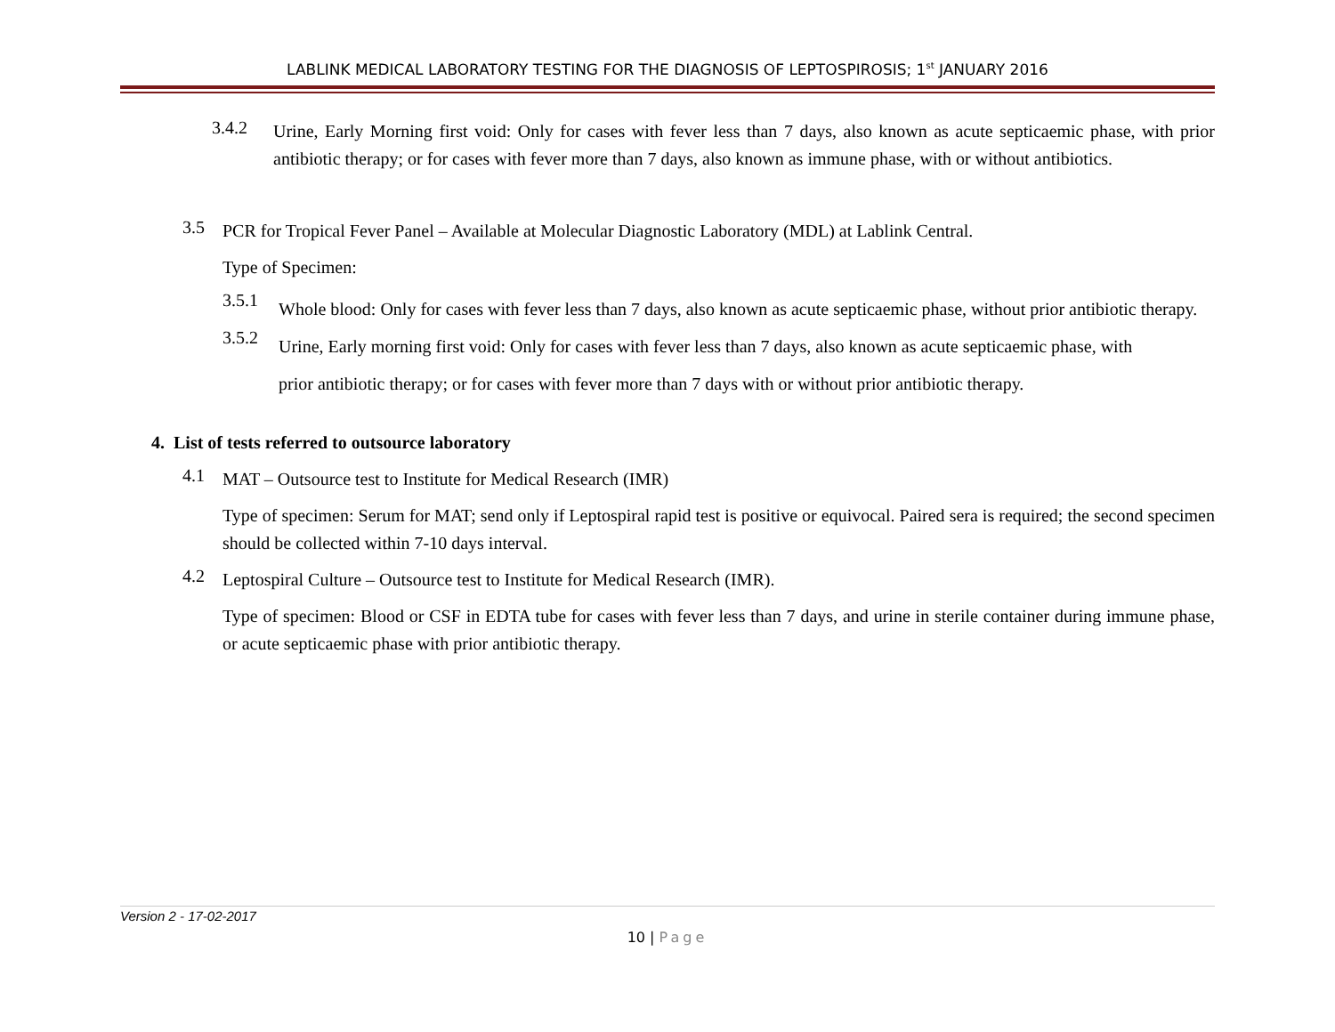LABLINK MEDICAL LABORATORY TESTING FOR THE DIAGNOSIS OF LEPTOSPIROSIS; 1<sup>st</sup> JANUARY 2016
3.4.2
Urine, Early Morning first void: Only for cases with fever less than 7 days, also known as acute septicaemic phase, with prior antibiotic therapy; or for cases with fever more than 7 days, also known as immune phase, with or without antibiotics.
3.5
PCR for Tropical Fever Panel – Available at Molecular Diagnostic Laboratory (MDL) at Lablink Central.
Type of Specimen:
3.5.1
Whole blood: Only for cases with fever less than 7 days, also known as acute septicaemic phase, without prior antibiotic therapy.
3.5.2
Urine, Early morning first void: Only for cases with fever less than 7 days, also known as acute septicaemic phase, with prior antibiotic therapy; or for cases with fever more than 7 days with or without prior antibiotic therapy.
4. List of tests referred to outsource laboratory
4.1
MAT – Outsource test to Institute for Medical Research (IMR)
Type of specimen: Serum for MAT; send only if Leptospiral rapid test is positive or equivocal. Paired sera is required; the second specimen should be collected within 7-10 days interval.
4.2
Leptospiral Culture – Outsource test to Institute for Medical Research (IMR).
Type of specimen: Blood or CSF in EDTA tube for cases with fever less than 7 days, and urine in sterile container during immune phase, or acute septicaemic phase with prior antibiotic therapy.
Version 2 - 17-02-2017
10 | Page